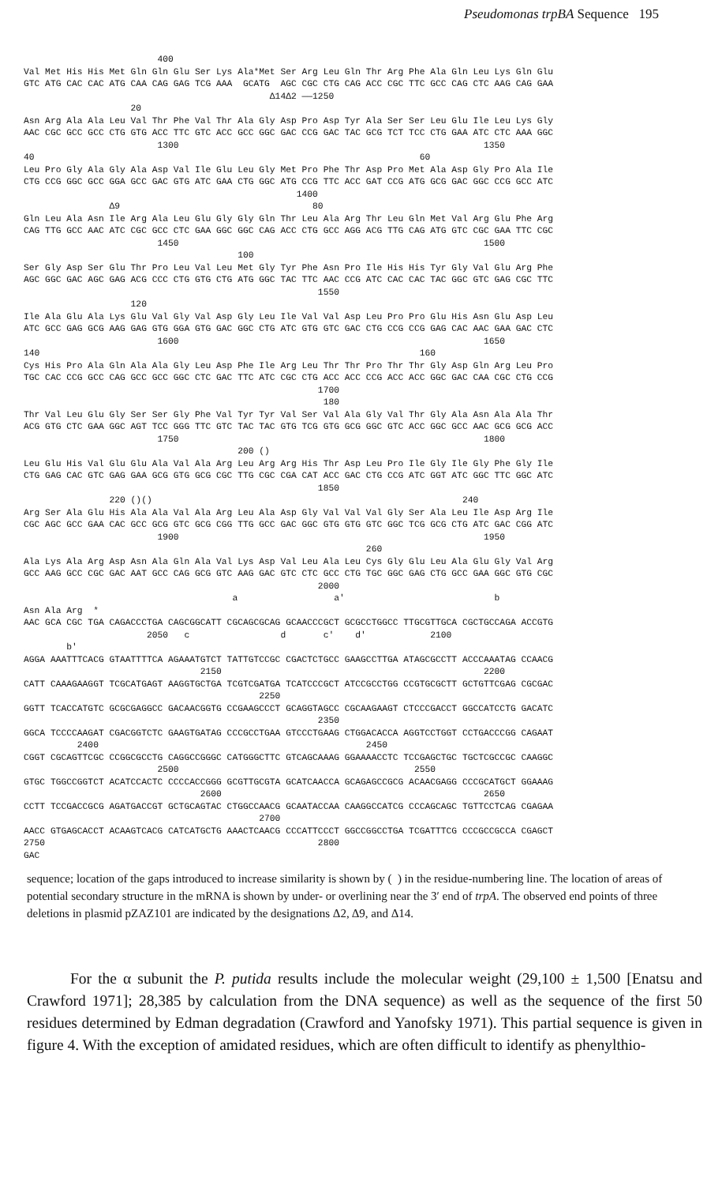Pseudomonas trpBA Sequence 195
400 Val Met His His Met Gln Gln Glu Ser Lys Ala*Met Ser Arg Leu Gln Thr Arg Phe Ala Gln Leu Lys Gln Glu GTC ATG CAC CAC ATG CAA CAG GAG TCG AAA GCATG AGC CGC CTG CAG ACC CGC TTC GCC CAG CTC AAG CAG GAA Δ14Δ2 ——1250 20 Asn Arg Ala Ala Leu Val Thr Phe Val Thr Ala Gly Asp Pro Asp Tyr Ala Ser Ser Leu Glu Ile Leu Lys Gly AAC CGC GCC GCC CTG GTG ACC TTC GTC ACC GCC GGC GAC CCG GAC TAC GCG TCT TCC CTG GAA ATC CTC AAA GGC 1300 1350 40 60 Leu Pro Gly Ala Gly Ala Asp Val Ile Glu Leu Gly Met Pro Phe Thr Asp Pro Met Ala Asp Gly Pro Ala Ile CTG CCG GGC GCC GGA GCC GAC GTG ATC GAA CTG GGC ATG CCG TTC ACC GAT CCG ATG GCG GAC GGC CCG GCC ATC 1400 Δ9 80 Gln Leu Ala Asn Ile Arg Ala Leu Glu Gly Gly Gln Thr Leu Ala Arg Thr Leu Gln Met Val Arg Glu Phe Arg CAG TTG GCC AAC ATC CGC GCC CTC GAA GGC GGC CAG ACC CTG GCC AGG ACG TTG CAG ATG GTC CGC GAA TTC CGC 1450 1500 100 Ser Gly Asp Ser Glu Thr Pro Leu Val Leu Met Gly Tyr Phe Asn Pro Ile His His Tyr Gly Val Glu Arg Phe AGC GGC GAC AGC GAG ACG CCC CTG GTG CTG ATG GGC TAC TTC AAC CCG ATC CAC CAC TAC GGC GTC GAG CGC TTC 1550 120 Ile Ala Glu Ala Lys Glu Val Gly Val Asp Gly Leu Ile Val Val Asp Leu Pro Pro Glu His Asn Glu Asp Leu ATC GCC GAG GCG AAG GAG GTG GGA GTG GAC GGC CTG ATC GTG GTC GAC CTG CCG CCG GAG CAC AAC GAA GAC CTC 1600 1650 140 160 Cys His Pro Ala Gln Ala Ala Gly Leu Asp Phe Ile Arg Leu Thr Thr Pro Thr Thr Gly Asp Gln Arg Leu Pro TGC CAC CCG GCC CAG GCC GCC GGC CTC GAC TTC ATC CGC CTG ACC ACC CCG ACC ACC GGC GAC CAA CGC CTG CCG 1700 180 Thr Val Leu Glu Gly Ser Ser Gly Phe Val Tyr Tyr Val Ser Val Ala Gly Val Thr Gly Ala Asn Ala Ala Thr ACG GTG CTC GAA GGC AGT TCC GGG TTC GTC TAC TAC GTG TCG GTG GCG GGC GTC ACC GGC GCC AAC GCG GCG ACC 1750 1800 200 () Leu Glu His Val Glu Glu Ala Val Ala Arg Leu Arg Arg His Thr Asp Leu Pro Ile Gly Ile Gly Phe Gly Ile CTG GAG CAC GTC GAG GAA GCG GTG GCG CGC TTG CGC CGA CAT ACC GAC CTG CCG ATC GGT ATC GGC TTC GGC ATC 1850 220 ()() 240 Arg Ser Ala Glu His Ala Ala Val Ala Arg Leu Ala Asp Gly Val Val Val Gly Ser Ala Leu Ile Asp Arg Ile CGC AGC GCC GAA CAC GCC GCG GTC GCG CGG TTG GCC GAC GGC GTG GTG GTC GGC TCG GCG CTG ATC GAC CGG ATC 1900 1950 260 Ala Lys Ala Arg Asp Asn Ala Gln Ala Val Lys Asp Val Leu Ala Leu Cys Gly Glu Leu Ala Glu Gly Val Arg GCC AAG GCC CGC GAC AAT GCC CAG GCG GTC AAG GAC GTC CTC GCC CTG TGC GGC GAG CTG GCC GAA GGC GTG CGC 2000 a a' b Asn Ala Arg * AAC GCA CGC TGA CAGACCCTGA CAGCGGCATT CGCAGCGCAG GCAACCCGCT GCGCCTGGCC TTGCGTTGCA CGCTGCCAGA ACCGTG 2050 c d c' d' 2100 b' AGGA AAATTTCACG GTAATTTTCA AGAAATGTCT TATTGTCCGC CGACTCTGCC GAAGCCTTGA ATAGCGCCTT ACCCAAATAG CCAACG 2150 2200 CATT CAAAGAAGGT TCGCATGAGT AAGGTGCTGA TCGTCGATGA TCATCCCGCT ATCCGCCTGG CCGTGCGCTT GCTGTTCGAG CGCGAC 2250 GGTT TCACCATGTC GCGCGAGGCC GACAACGGTG CCGAAGCCCT GCAGGTAGCC CGCAAGAAGT CTCCCGACCT GGCCATCCTG GACATC 2350 GGCA TCCCCAAGAT CGACGGTCTC GAAGTGATAG CCCGCCTGAA GTCCCTGAAG CTGGACACCA AGGTCCTGGT CCTGACCCGG CAGAAT 2400 2450 CGGT CGCAGTTCGC CCGGCGCCTG CAGGCCGGGC CATGGGCTTC GTCAGCAAAG GGAAAACCTC TCCGAGCTGC TGCTCGCCGC CAAGGC 2500 2550 GTGC TGGCCGGTCT ACATCCACTC CCCCACCGGG GCGTTGCGTA GCATCAACCA GCAGAGCCGCG ACAACGAGG CCCGCATGCT GGAAAG 2600 2650 CCTT TCCGACCGCG AGATGACCGT GCTGCAGTAC CTGGCCAACG GCAATACCAA CAAGGCCATCG CCCAGCAGC TGTTCCTCAG CGAGAA 2700 AACC GTGAGCACCT ACAAGTCACG CATCATGCTG AAACTCAACG CCCATTCCCT GGCCGGCCTGA TCGATTTCG CCCGCCGCCA CGAGCT 2750 2800 GAC
sequence; location of the gaps introduced to increase similarity is shown by ( ) in the residue-numbering line. The location of areas of potential secondary structure in the mRNA is shown by under- or overlining near the 3′ end of trpA. The observed end points of three deletions in plasmid pZAZ101 are indicated by the designations Δ2, Δ9, and Δ14.
For the α subunit the P. putida results include the molecular weight (29,100 ± 1,500 [Enatsu and Crawford 1971]; 28,385 by calculation from the DNA sequence) as well as the sequence of the first 50 residues determined by Edman degradation (Crawford and Yanofsky 1971). This partial sequence is given in figure 4. With the exception of amidated residues, which are often difficult to identify as phenylthio-